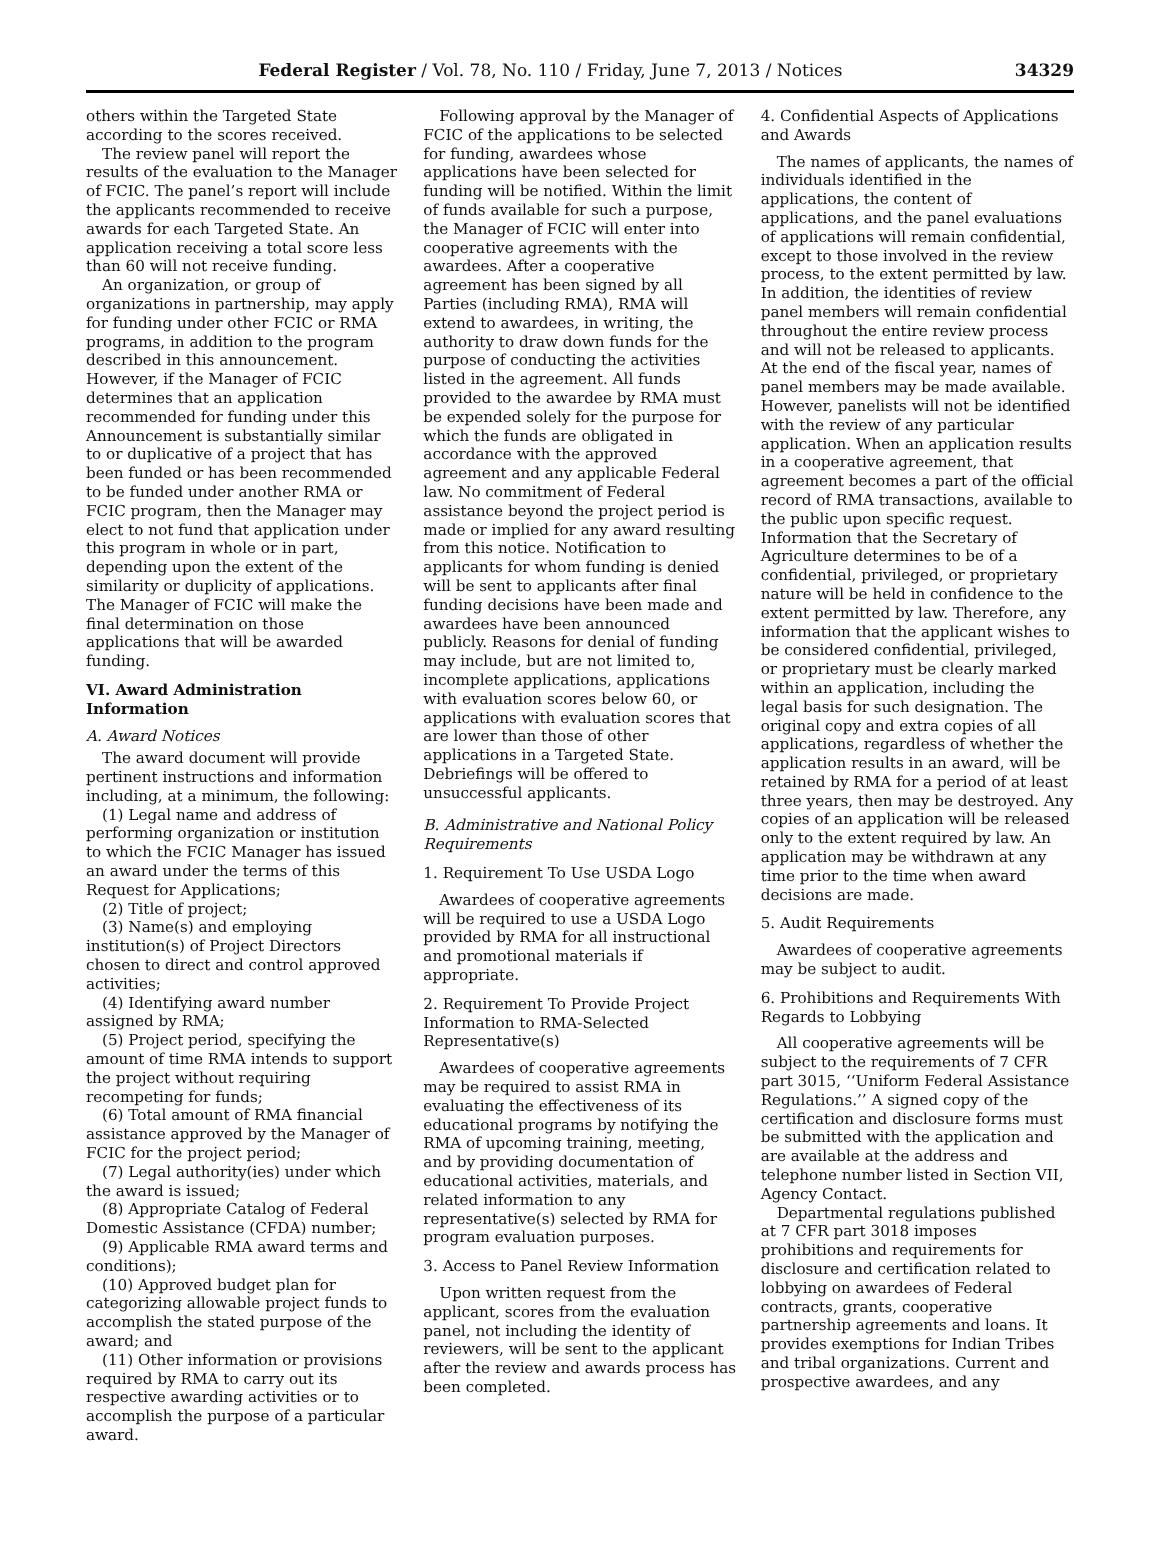Federal Register / Vol. 78, No. 110 / Friday, June 7, 2013 / Notices 34329
others within the Targeted State according to the scores received.
The review panel will report the results of the evaluation to the Manager of FCIC. The panel’s report will include the applicants recommended to receive awards for each Targeted State. An application receiving a total score less than 60 will not receive funding.
An organization, or group of organizations in partnership, may apply for funding under other FCIC or RMA programs, in addition to the program described in this announcement. However, if the Manager of FCIC determines that an application recommended for funding under this Announcement is substantially similar to or duplicative of a project that has been funded or has been recommended to be funded under another RMA or FCIC program, then the Manager may elect to not fund that application under this program in whole or in part, depending upon the extent of the similarity or duplicity of applications. The Manager of FCIC will make the final determination on those applications that will be awarded funding.
VI. Award Administration Information
A. Award Notices
The award document will provide pertinent instructions and information including, at a minimum, the following:
(1) Legal name and address of performing organization or institution to which the FCIC Manager has issued an award under the terms of this Request for Applications;
(2) Title of project;
(3) Name(s) and employing institution(s) of Project Directors chosen to direct and control approved activities;
(4) Identifying award number assigned by RMA;
(5) Project period, specifying the amount of time RMA intends to support the project without requiring recompeting for funds;
(6) Total amount of RMA financial assistance approved by the Manager of FCIC for the project period;
(7) Legal authority(ies) under which the award is issued;
(8) Appropriate Catalog of Federal Domestic Assistance (CFDA) number;
(9) Applicable RMA award terms and conditions);
(10) Approved budget plan for categorizing allowable project funds to accomplish the stated purpose of the award; and
(11) Other information or provisions required by RMA to carry out its respective awarding activities or to accomplish the purpose of a particular award.
Following approval by the Manager of FCIC of the applications to be selected for funding, awardees whose applications have been selected for funding will be notified. Within the limit of funds available for such a purpose, the Manager of FCIC will enter into cooperative agreements with the awardees. After a cooperative agreement has been signed by all Parties (including RMA), RMA will extend to awardees, in writing, the authority to draw down funds for the purpose of conducting the activities listed in the agreement. All funds provided to the awardee by RMA must be expended solely for the purpose for which the funds are obligated in accordance with the approved agreement and any applicable Federal law. No commitment of Federal assistance beyond the project period is made or implied for any award resulting from this notice. Notification to applicants for whom funding is denied will be sent to applicants after final funding decisions have been made and awardees have been announced publicly. Reasons for denial of funding may include, but are not limited to, incomplete applications, applications with evaluation scores below 60, or applications with evaluation scores that are lower than those of other applications in a Targeted State. Debriefings will be offered to unsuccessful applicants.
B. Administrative and National Policy Requirements
1. Requirement To Use USDA Logo
Awardees of cooperative agreements will be required to use a USDA Logo provided by RMA for all instructional and promotional materials if appropriate.
2. Requirement To Provide Project Information to RMA-Selected Representative(s)
Awardees of cooperative agreements may be required to assist RMA in evaluating the effectiveness of its educational programs by notifying the RMA of upcoming training, meeting, and by providing documentation of educational activities, materials, and related information to any representative(s) selected by RMA for program evaluation purposes.
3. Access to Panel Review Information
Upon written request from the applicant, scores from the evaluation panel, not including the identity of reviewers, will be sent to the applicant after the review and awards process has been completed.
4. Confidential Aspects of Applications and Awards
The names of applicants, the names of individuals identified in the applications, the content of applications, and the panel evaluations of applications will remain confidential, except to those involved in the review process, to the extent permitted by law. In addition, the identities of review panel members will remain confidential throughout the entire review process and will not be released to applicants. At the end of the fiscal year, names of panel members may be made available. However, panelists will not be identified with the review of any particular application. When an application results in a cooperative agreement, that agreement becomes a part of the official record of RMA transactions, available to the public upon specific request. Information that the Secretary of Agriculture determines to be of a confidential, privileged, or proprietary nature will be held in confidence to the extent permitted by law. Therefore, any information that the applicant wishes to be considered confidential, privileged, or proprietary must be clearly marked within an application, including the legal basis for such designation. The original copy and extra copies of all applications, regardless of whether the application results in an award, will be retained by RMA for a period of at least three years, then may be destroyed. Any copies of an application will be released only to the extent required by law. An application may be withdrawn at any time prior to the time when award decisions are made.
5. Audit Requirements
Awardees of cooperative agreements may be subject to audit.
6. Prohibitions and Requirements With Regards to Lobbying
All cooperative agreements will be subject to the requirements of 7 CFR part 3015, ‘‘Uniform Federal Assistance Regulations.’’ A signed copy of the certification and disclosure forms must be submitted with the application and are available at the address and telephone number listed in Section VII, Agency Contact.
Departmental regulations published at 7 CFR part 3018 imposes prohibitions and requirements for disclosure and certification related to lobbying on awardees of Federal contracts, grants, cooperative partnership agreements and loans. It provides exemptions for Indian Tribes and tribal organizations. Current and prospective awardees, and any